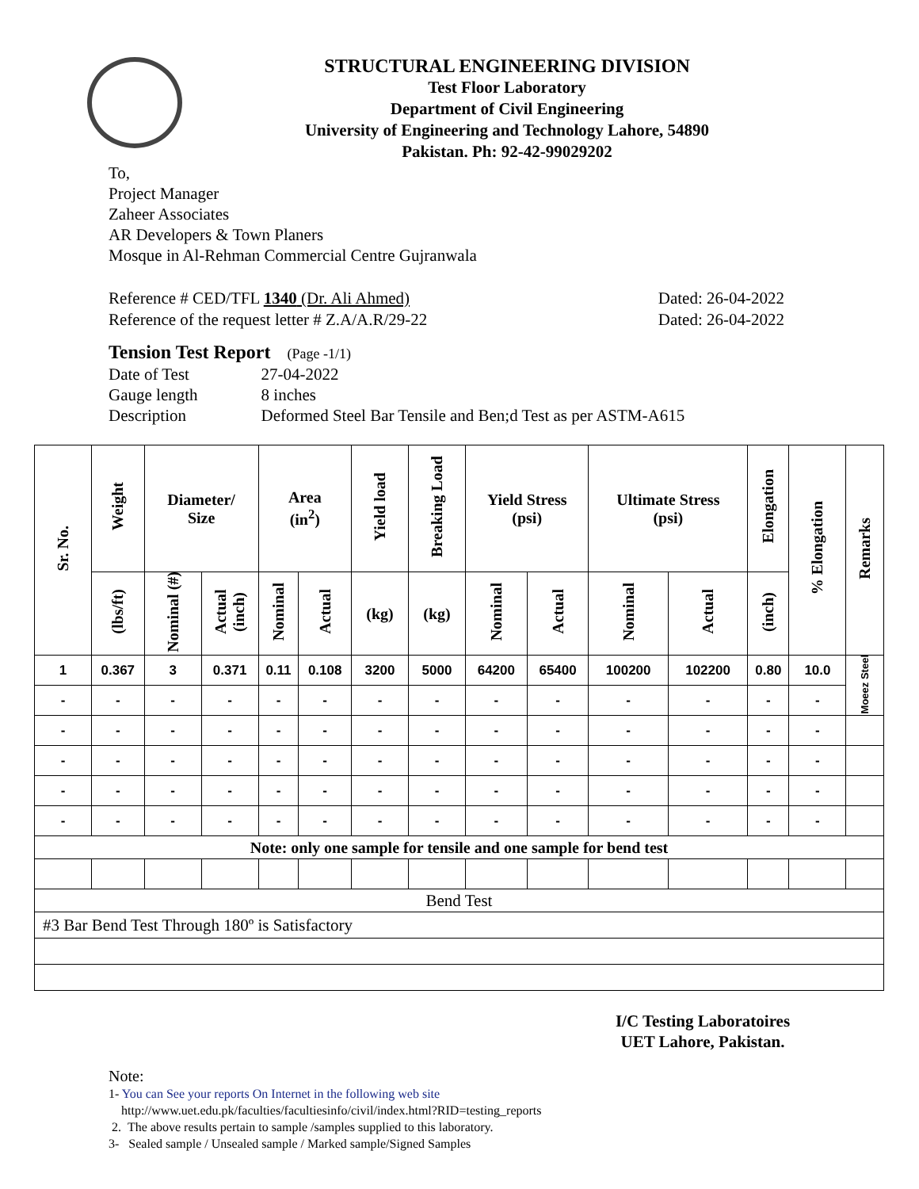STRUCTURAL ENGINEERING DIVISION
Test Floor Laboratory
Department of Civil Engineering
University of Engineering and Technology Lahore, 54890
Pakistan. Ph: 92-42-99029202
To,
Project Manager
Zaheer Associates
AR Developers & Town Planers
Mosque in Al-Rehman Commercial Centre Gujranwala
Reference # CED/TFL 1340 (Dr. Ali Ahmed) Dated: 26-04-2022
Reference of the request letter # Z.A/A.R/29-22 Dated: 26-04-2022
Tension Test Report (Page -1/1)
| Date of Test | 27-04-2022 |
| Gauge length | 8 inches |
| Description | Deformed Steel Bar Tensile and Ben;d Test as per ASTM-A615 |
| Sr. No. | Weight | Diameter/ Size | | Area (in<sup>2</sup>) | | Yield load | Breaking Load | Yield Stress (psi) | | Ultimate Stress (psi) | | Elongation | % Elongation | Remarks |
| --- | --- | --- | --- | --- | --- | --- | --- | --- | --- | --- | --- | --- | --- | --- |
| | (lbs/ft) | Nominal (#) | Actual (inch) | Nominal | Actual | (kg) | (kg) | Nominal | Actual | Nominal | Actual | (inch) | | |
| 1 | 0.367 | 3 | 0.371 | 0.11 | 0.108 | 3200 | 5000 | 64200 | 65400 | 100200 | 102200 | 0.80 | 10.0 | Moeez Steel |
| - | - | - | - | - | - | - | - | - | - | - | - | - | - | |
| - | - | - | - | - | - | - | - | - | - | - | - | - | - | |
| - | - | - | - | - | - | - | - | - | - | - | - | - | - | |
| - | - | - | - | - | - | - | - | - | - | - | - | - | - | |
| - | - | - | - | - | - | - | - | - | - | - | - | - | - | |
| Note: only one sample for tensile and one sample for bend test | | | | | | | | | | | | | | |
| Bend Test | | | | | | | | | | | | | | |
| #3 Bar Bend Test Through 180º is Satisfactory | | | | | | | | | | | | | | |
I/C Testing Laboratoires
UET Lahore, Pakistan.
Note:
1- You can See your reports On Internet in the following web site
http://www.uet.edu.pk/faculties/facultiesinfo/civil/index.html?RID=testing_reports
2. The above results pertain to sample /samples supplied to this laboratory.
3- Sealed sample / Unsealed sample / Marked sample/Signed Samples